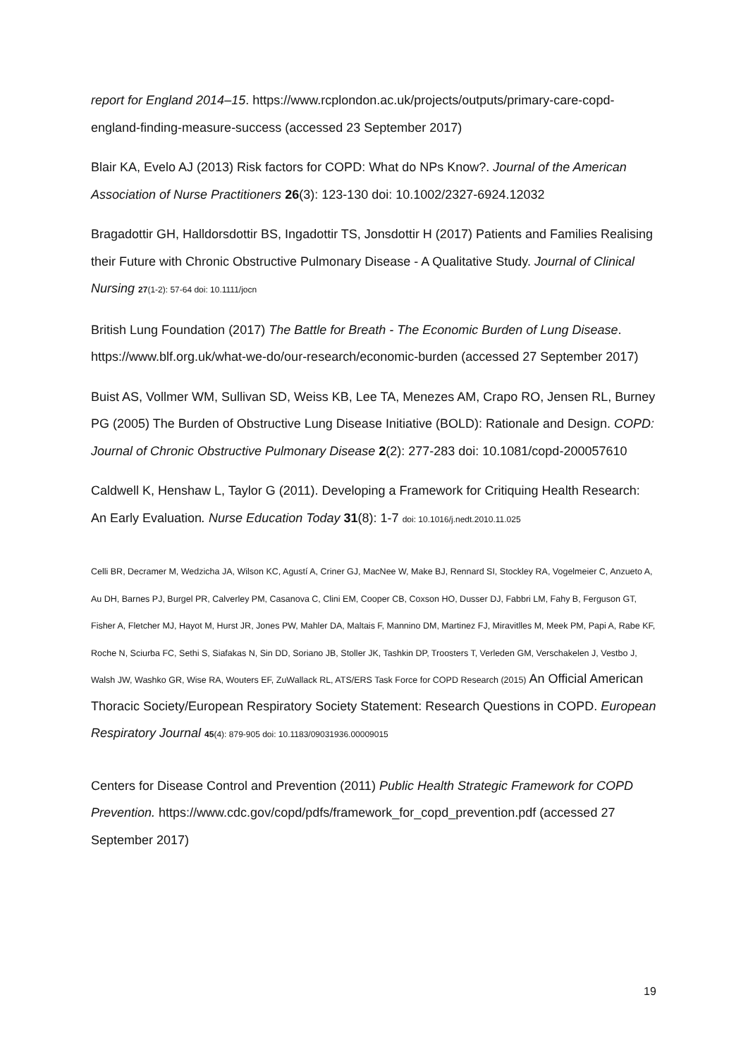report for England 2014–15. https://www.rcplondon.ac.uk/projects/outputs/primary-care-copd-england-finding-measure-success (accessed 23 September 2017)
Blair KA, Evelo AJ (2013) Risk factors for COPD: What do NPs Know?. Journal of the American Association of Nurse Practitioners 26(3): 123-130 doi: 10.1002/2327-6924.12032
Bragadottir GH, Halldorsdottir BS, Ingadottir TS, Jonsdottir H (2017) Patients and Families Realising their Future with Chronic Obstructive Pulmonary Disease - A Qualitative Study. Journal of Clinical Nursing 27(1-2): 57-64 doi: 10.1111/jocn
British Lung Foundation (2017) The Battle for Breath - The Economic Burden of Lung Disease. https://www.blf.org.uk/what-we-do/our-research/economic-burden (accessed 27 September 2017)
Buist AS, Vollmer WM, Sullivan SD, Weiss KB, Lee TA, Menezes AM, Crapo RO, Jensen RL, Burney PG (2005) The Burden of Obstructive Lung Disease Initiative (BOLD): Rationale and Design. COPD: Journal of Chronic Obstructive Pulmonary Disease 2(2): 277-283 doi: 10.1081/copd-200057610
Caldwell K, Henshaw L, Taylor G (2011). Developing a Framework for Critiquing Health Research: An Early Evaluation. Nurse Education Today 31(8): 1-7 doi: 10.1016/j.nedt.2010.11.025
Celli BR, Decramer M, Wedzicha JA, Wilson KC, Agustí A, Criner GJ, MacNee W, Make BJ, Rennard SI, Stockley RA, Vogelmeier C, Anzueto A, Au DH, Barnes PJ, Burgel PR, Calverley PM, Casanova C, Clini EM, Cooper CB, Coxson HO, Dusser DJ, Fabbri LM, Fahy B, Ferguson GT, Fisher A, Fletcher MJ, Hayot M, Hurst JR, Jones PW, Mahler DA, Maltais F, Mannino DM, Martinez FJ, Miravitlles M, Meek PM, Papi A, Rabe KF, Roche N, Sciurba FC, Sethi S, Siafakas N, Sin DD, Soriano JB, Stoller JK, Tashkin DP, Troosters T, Verleden GM, Verschakelen J, Vestbo J, Walsh JW, Washko GR, Wise RA, Wouters EF, ZuWallack RL, ATS/ERS Task Force for COPD Research (2015) An Official American Thoracic Society/European Respiratory Society Statement: Research Questions in COPD. European Respiratory Journal 45(4): 879-905 doi: 10.1183/09031936.00009015
Centers for Disease Control and Prevention (2011) Public Health Strategic Framework for COPD Prevention. https://www.cdc.gov/copd/pdfs/framework_for_copd_prevention.pdf (accessed 27 September 2017)
19